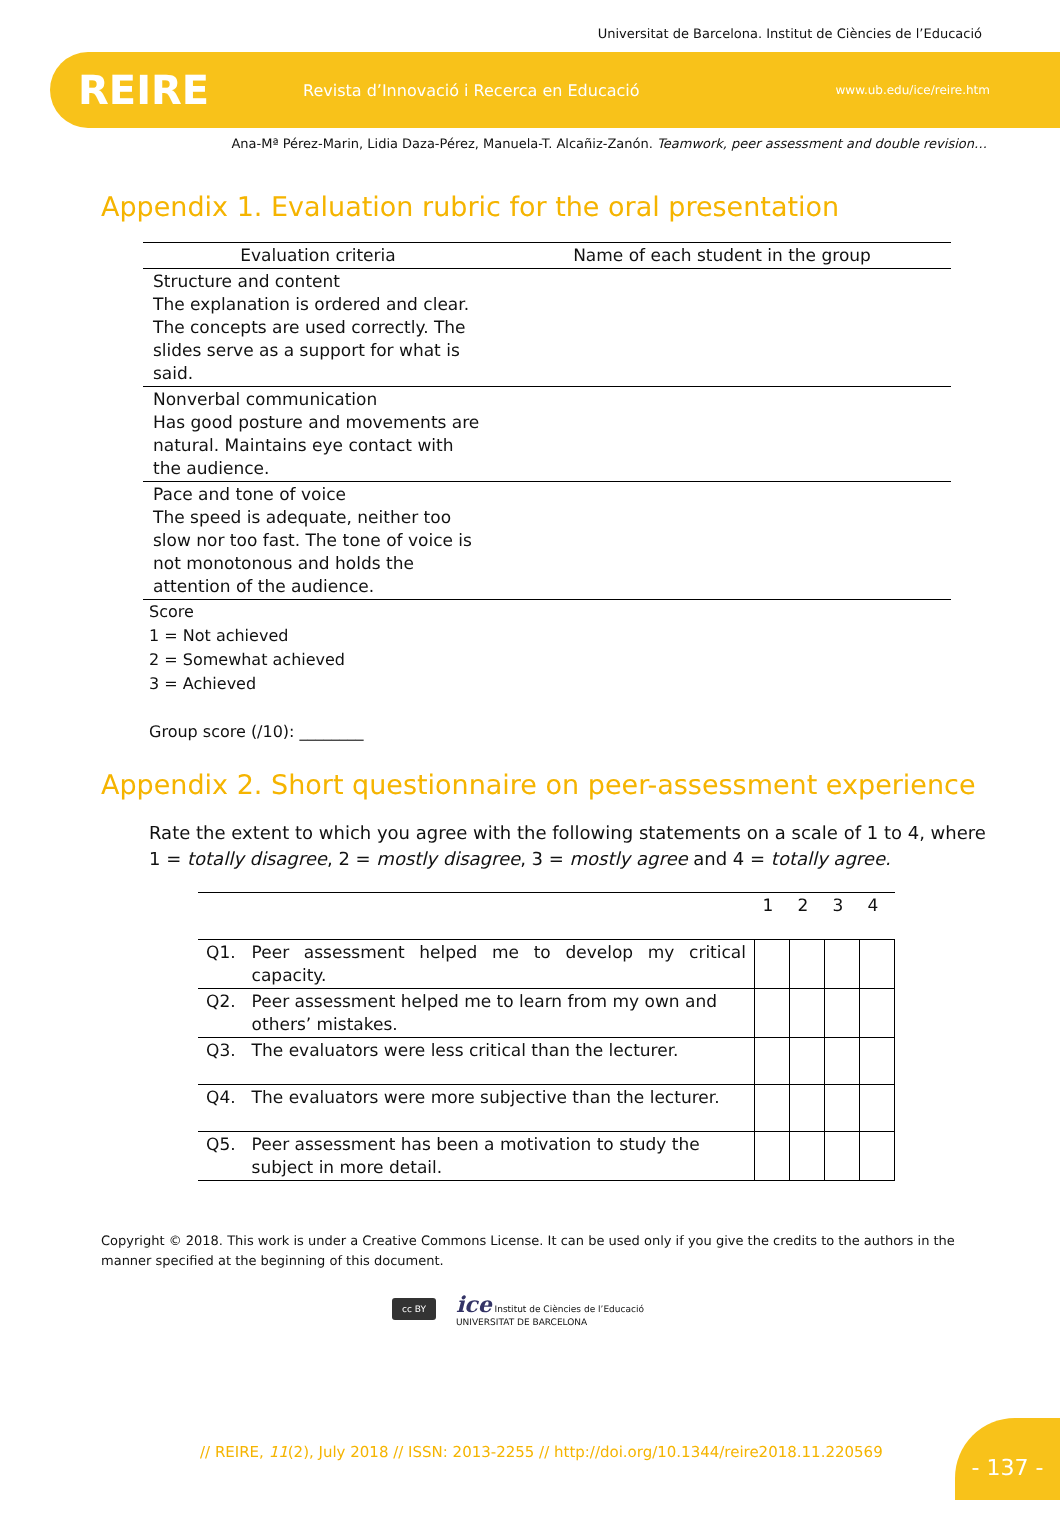Universitat de Barcelona. Institut de Ciències de l’Educació
REIRE Revista d’Innovació i Recerca en Educació www.ub.edu/ice/reire.htm
Ana-Mª Pérez-Marin, Lidia Daza-Pérez, Manuela-T. Alcañiz-Zanón. Teamwork, peer assessment and double revision…
Appendix 1. Evaluation rubric for the oral presentation
| Evaluation criteria | Name of each student in the group |
| Structure and content The explanation is ordered and clear. The concepts are used correctly. The slides serve as a support for what is said. | |
| Nonverbal communication Has good posture and movements are natural. Maintains eye contact with the audience. | |
| Pace and tone of voice The speed is adequate, neither too slow nor too fast. The tone of voice is not monotonous and holds the attention of the audience. | |
Score
1 = Not achieved
2 = Somewhat achieved
3 = Achieved
Group score (/10): ________
Appendix 2. Short questionnaire on peer-assessment experience
Rate the extent to which you agree with the following statements on a scale of 1 to 4, where 1 = totally disagree, 2 = mostly disagree, 3 = mostly agree and 4 = totally agree.
| | | 1 | 2 | 3 | 4 |
| Q1. | Peer assessment helped me to develop my critical capacity. | | | | |
| Q2. | Peer assessment helped me to learn from my own and others’ mistakes. | | | | |
| Q3. | The evaluators were less critical than the lecturer. | | | | |
| Q4. | The evaluators were more subjective than the lecturer. | | | | |
| Q5. | Peer assessment has been a motivation to study the subject in more detail. | | | | |
Copyright © 2018. This work is under a Creative Commons License. It can be used only if you give the credits to the authors in the manner specified at the beginning of this document.
cc BY ice Institut de Ciències de l’Educació
UNIVERSITAT DE BARCELONA
// REIRE, 11(2), July 2018 // ISSN: 2013-2255 // http://doi.org/10.1344/reire2018.11.220569
- 137 -